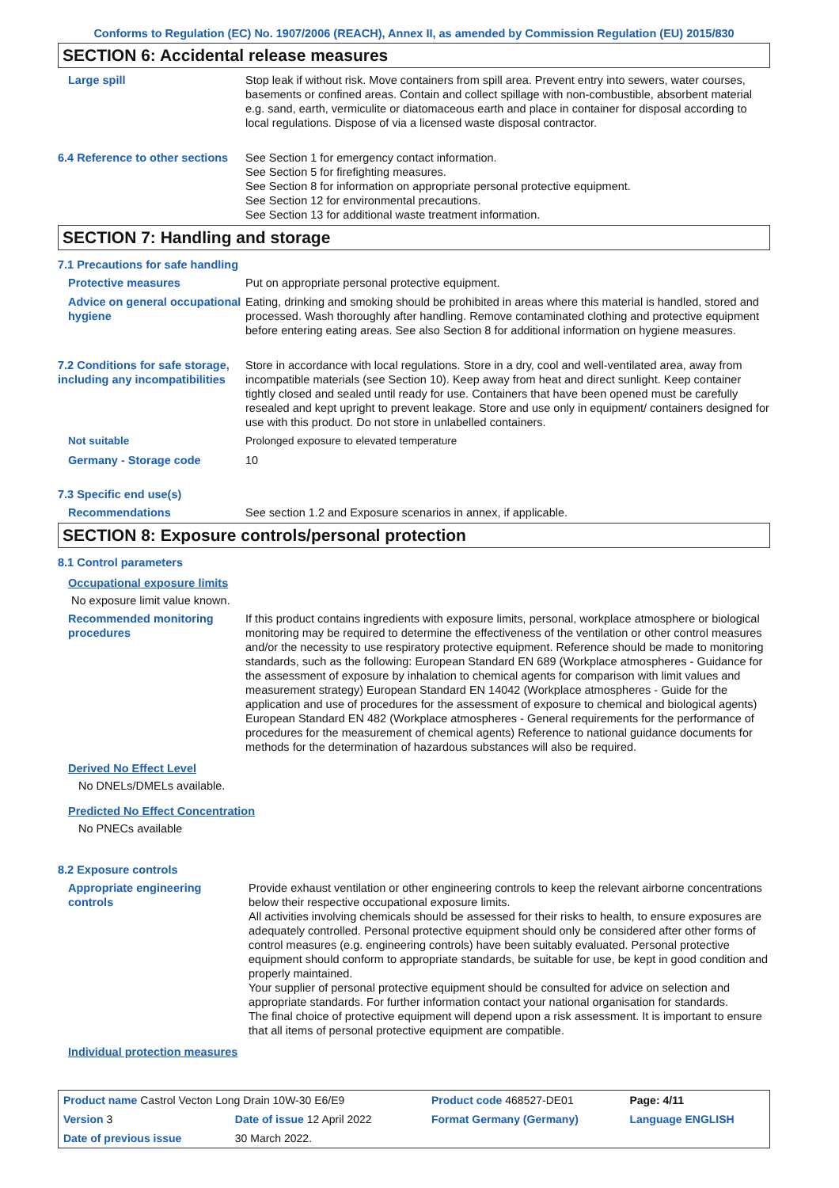Conforms to Regulation (EC) No. 1907/2006 (REACH), Annex II, as amended by Commission Regulation (EU) 2015/830
SECTION 6: Accidental release measures
Large spill Stop leak if without risk. Move containers from spill area. Prevent entry into sewers, water courses, basements or confined areas. Contain and collect spillage with non-combustible, absorbent material e.g. sand, earth, vermiculite or diatomaceous earth and place in container for disposal according to local regulations. Dispose of via a licensed waste disposal contractor.
6.4 Reference to other sections
See Section 1 for emergency contact information.
See Section 5 for firefighting measures.
See Section 8 for information on appropriate personal protective equipment.
See Section 12 for environmental precautions.
See Section 13 for additional waste treatment information.
SECTION 7: Handling and storage
7.1 Precautions for safe handling
Protective measures Put on appropriate personal protective equipment.
Advice on general occupational hygiene
Eating, drinking and smoking should be prohibited in areas where this material is handled, stored and processed. Wash thoroughly after handling. Remove contaminated clothing and protective equipment before entering eating areas. See also Section 8 for additional information on hygiene measures.
7.2 Conditions for safe storage, including any incompatibilities
Store in accordance with local regulations. Store in a dry, cool and well-ventilated area, away from incompatible materials (see Section 10). Keep away from heat and direct sunlight. Keep container tightly closed and sealed until ready for use. Containers that have been opened must be carefully resealed and kept upright to prevent leakage. Store and use only in equipment/ containers designed for use with this product. Do not store in unlabelled containers.
Not suitable Prolonged exposure to elevated temperature
Germany - Storage code 10
7.3 Specific end use(s)
Recommendations See section 1.2 and Exposure scenarios in annex, if applicable.
SECTION 8: Exposure controls/personal protection
8.1 Control parameters
Occupational exposure limits
No exposure limit value known.
Recommended monitoring procedures
If this product contains ingredients with exposure limits, personal, workplace atmosphere or biological monitoring may be required to determine the effectiveness of the ventilation or other control measures and/or the necessity to use respiratory protective equipment. Reference should be made to monitoring standards, such as the following: European Standard EN 689 (Workplace atmospheres - Guidance for the assessment of exposure by inhalation to chemical agents for comparison with limit values and measurement strategy) European Standard EN 14042 (Workplace atmospheres - Guide for the application and use of procedures for the assessment of exposure to chemical and biological agents) European Standard EN 482 (Workplace atmospheres - General requirements for the performance of procedures for the measurement of chemical agents) Reference to national guidance documents for methods for the determination of hazardous substances will also be required.
Derived No Effect Level
No DNELs/DMELs available.
Predicted No Effect Concentration
No PNECs available
8.2 Exposure controls
Appropriate engineering controls
Provide exhaust ventilation or other engineering controls to keep the relevant airborne concentrations below their respective occupational exposure limits.
All activities involving chemicals should be assessed for their risks to health, to ensure exposures are adequately controlled. Personal protective equipment should only be considered after other forms of control measures (e.g. engineering controls) have been suitably evaluated. Personal protective equipment should conform to appropriate standards, be suitable for use, be kept in good condition and properly maintained.
Your supplier of personal protective equipment should be consulted for advice on selection and appropriate standards. For further information contact your national organisation for standards.
The final choice of protective equipment will depend upon a risk assessment. It is important to ensure that all items of personal protective equipment are compatible.
Individual protection measures
| Product name Castrol Vecton Long Drain 10W-30 E6/E9 | | Product code 468527-DE01 | Page: 4/11 |
| Version 3 | Date of issue 12 April 2022 | Format Germany (Germany) | Language ENGLISH |
| Date of previous issue | 30 March 2022. | | |